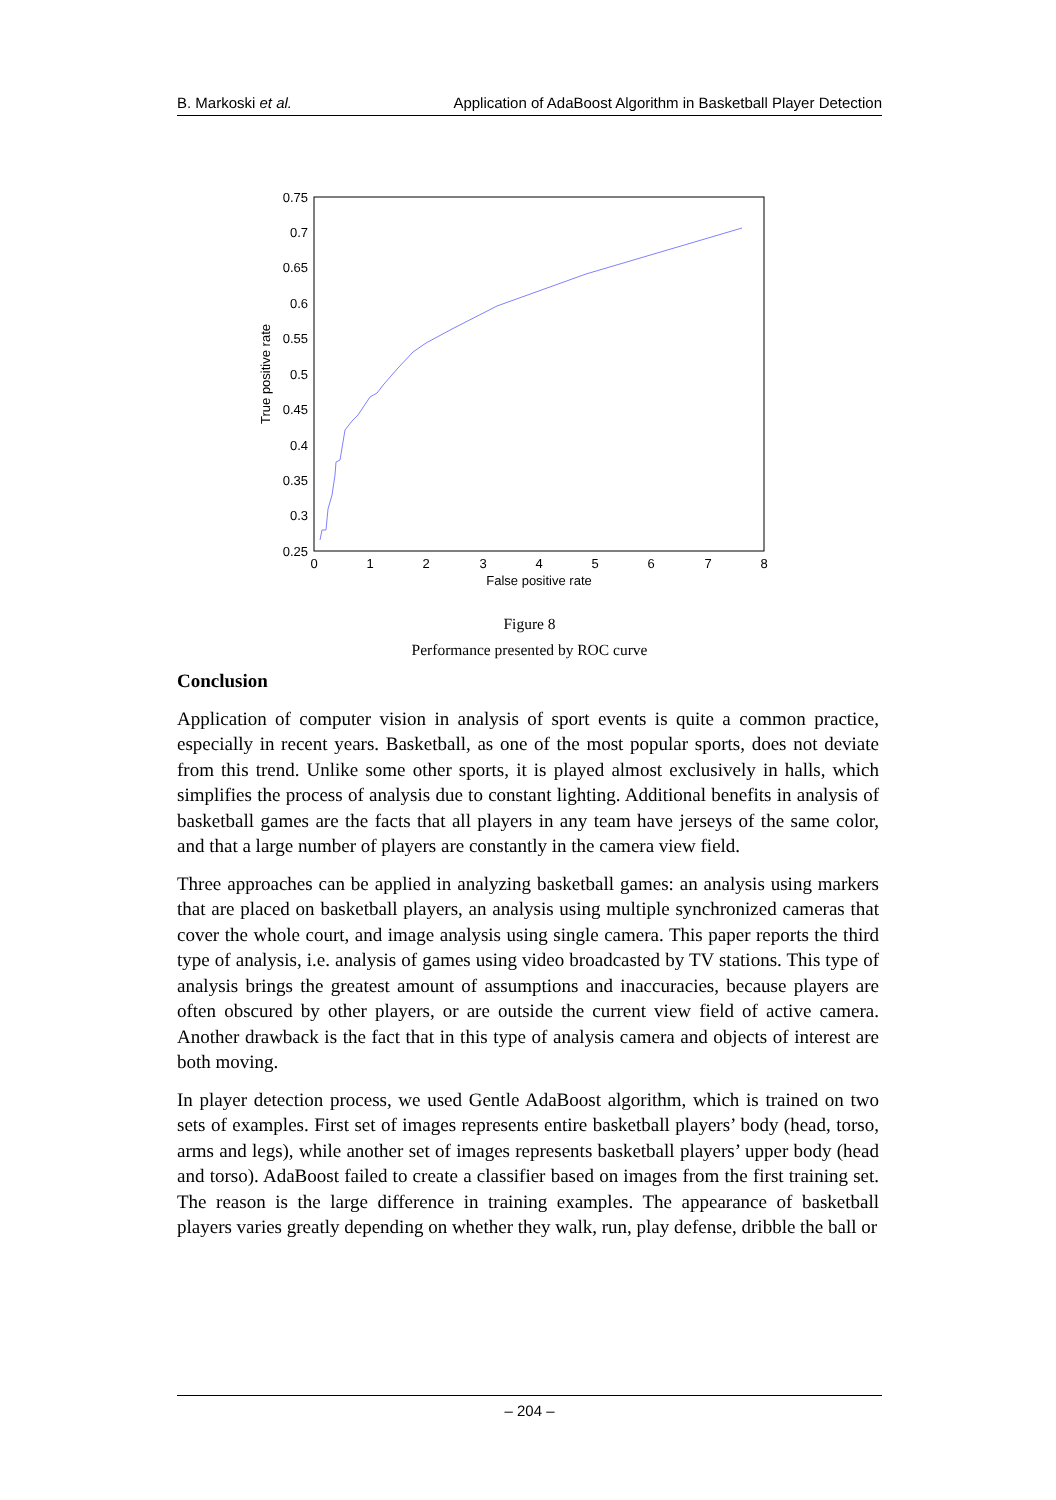B. Markoski et al. Application of AdaBoost Algorithm in Basketball Player Detection
0.75
0.7
0.65
0.6
0.55
0.5
0.45
0.4
0.35
0.3
0.25
0
1
2
3
4
5
6
7
8
False positive rate
True positive rate
Figure 8
Performance presented by ROC curve
Conclusion
Application of computer vision in analysis of sport events is quite a common practice, especially in recent years. Basketball, as one of the most popular sports, does not deviate from this trend. Unlike some other sports, it is played almost exclusively in halls, which simplifies the process of analysis due to constant lighting. Additional benefits in analysis of basketball games are the facts that all players in any team have jerseys of the same color, and that a large number of players are constantly in the camera view field.
Three approaches can be applied in analyzing basketball games: an analysis using markers that are placed on basketball players, an analysis using multiple synchronized cameras that cover the whole court, and image analysis using single camera. This paper reports the third type of analysis, i.e. analysis of games using video broadcasted by TV stations. This type of analysis brings the greatest amount of assumptions and inaccuracies, because players are often obscured by other players, or are outside the current view field of active camera. Another drawback is the fact that in this type of analysis camera and objects of interest are both moving.
In player detection process, we used Gentle AdaBoost algorithm, which is trained on two sets of examples. First set of images represents entire basketball players’ body (head, torso, arms and legs), while another set of images represents basketball players’ upper body (head and torso). AdaBoost failed to create a classifier based on images from the first training set. The reason is the large difference in training examples. The appearance of basketball players varies greatly depending on whether they walk, run, play defense, dribble the ball or
– 204 –